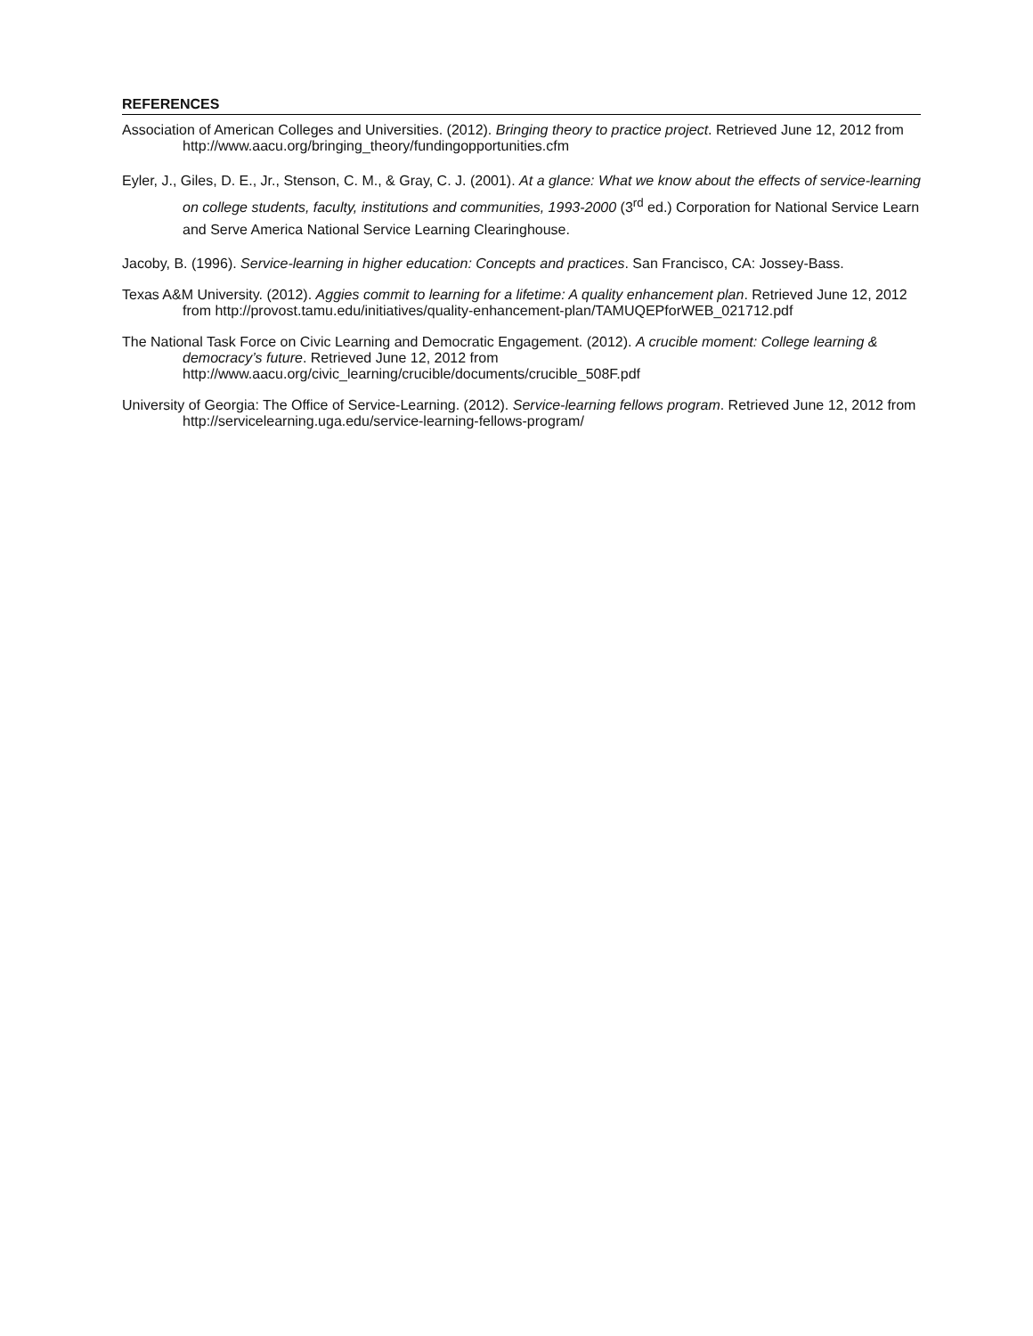REFERENCES
Association of American Colleges and Universities. (2012). Bringing theory to practice project. Retrieved June 12, 2012 from http://www.aacu.org/bringing_theory/fundingopportunities.cfm
Eyler, J., Giles, D. E., Jr., Stenson, C. M., & Gray, C. J. (2001). At a glance: What we know about the effects of service-learning on college students, faculty, institutions and communities, 1993-2000 (3<sup>rd</sup> ed.) Corporation for National Service Learn and Serve America National Service Learning Clearinghouse.
Jacoby, B. (1996). Service-learning in higher education: Concepts and practices. San Francisco, CA: Jossey-Bass.
Texas A&M University. (2012). Aggies commit to learning for a lifetime: A quality enhancement plan. Retrieved June 12, 2012 from http://provost.tamu.edu/initiatives/quality-enhancement-plan/TAMUQEPforWEB_021712.pdf
The National Task Force on Civic Learning and Democratic Engagement. (2012). A crucible moment: College learning & democracy’s future. Retrieved June 12, 2012 from http://www.aacu.org/civic_learning/crucible/documents/crucible_508F.pdf
University of Georgia: The Office of Service-Learning. (2012). Service-learning fellows program. Retrieved June 12, 2012 from http://servicelearning.uga.edu/service-learning-fellows-program/